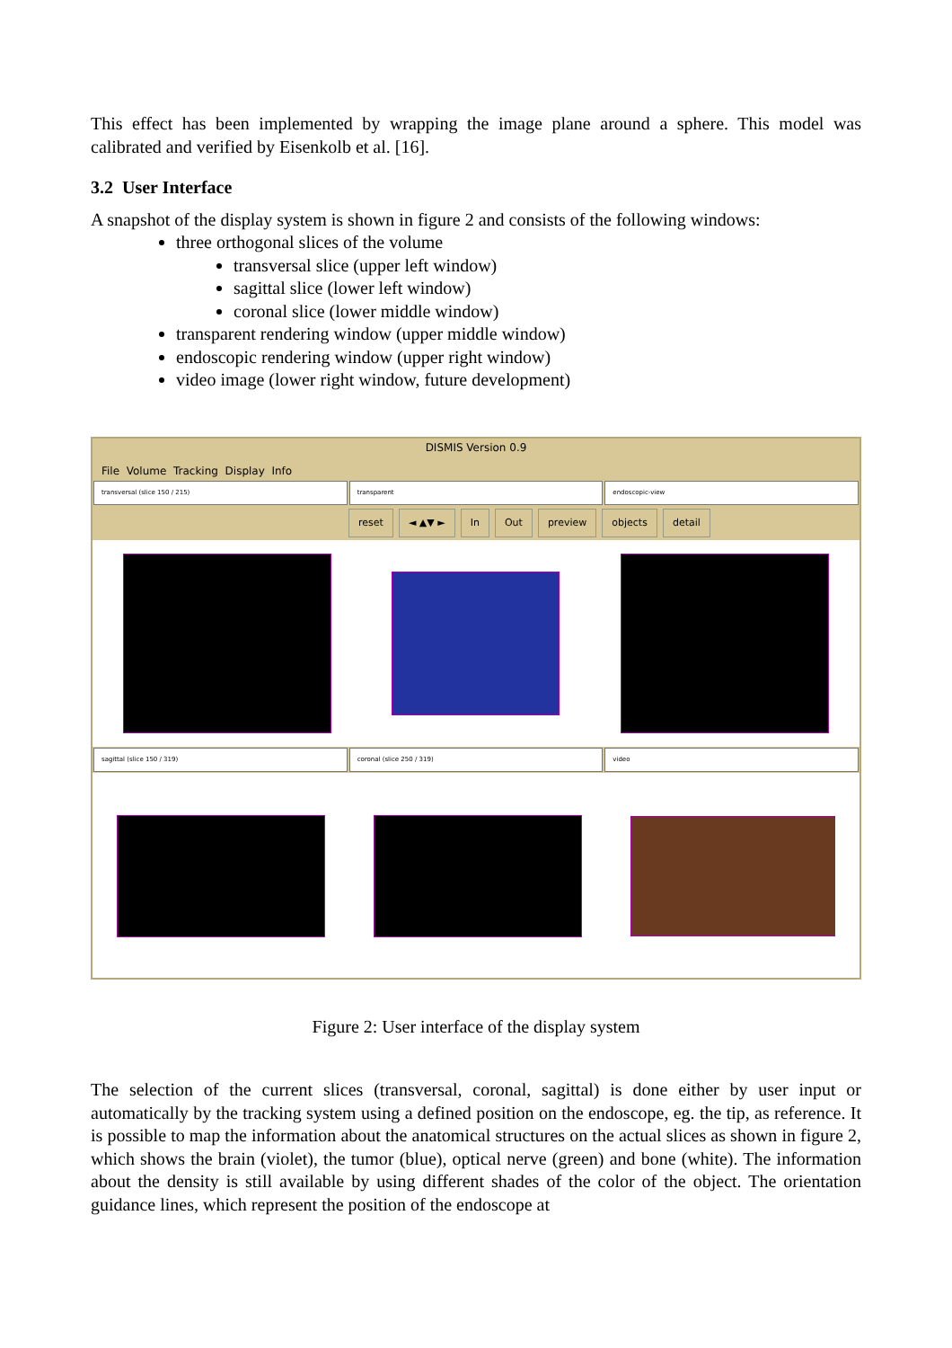This effect has been implemented by wrapping the image plane around a sphere. This model was calibrated and verified by Eisenkolb et al. [16].
3.2 User Interface
A snapshot of the display system is shown in figure 2 and consists of the following windows:
three orthogonal slices of the volume
transversal slice (upper left window)
sagittal slice (lower left window)
coronal slice (lower middle window)
transparent rendering window (upper middle window)
endoscopic rendering window (upper right window)
video image (lower right window, future development)
DISMIS Version 0.9
File Volume Tracking Display Info
transversal (slice 150 / 215) transparent endoscopic-view
reset ◄ ▲▼ ► In Out preview objects detail
sagittal (slice 150 / 319) coronal (slice 250 / 319) video
Figure 2: User interface of the display system
The selection of the current slices (transversal, coronal, sagittal) is done either by user input or automatically by the tracking system using a defined position on the endoscope, eg. the tip, as reference. It is possible to map the information about the anatomical structures on the actual slices as shown in figure 2, which shows the brain (violet), the tumor (blue), optical nerve (green) and bone (white). The information about the density is still available by using different shades of the color of the object. The orientation guidance lines, which represent the position of the endoscope at